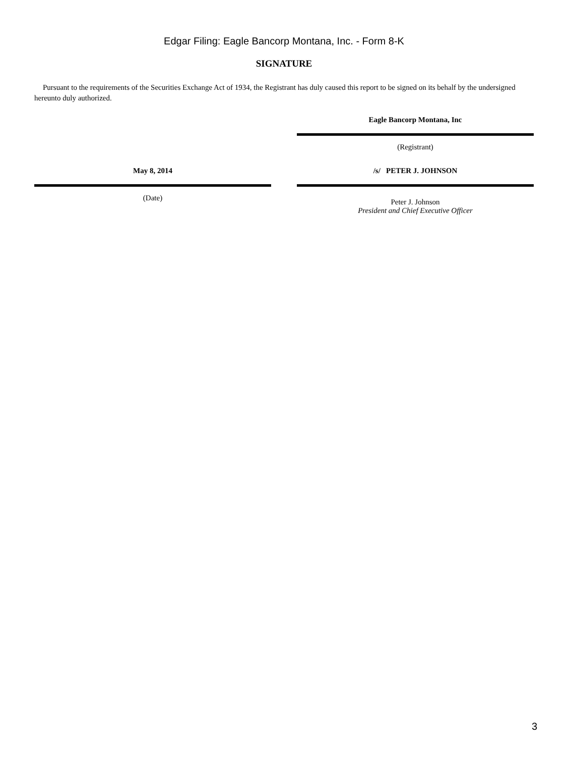Edgar Filing: Eagle Bancorp Montana, Inc. - Form 8-K
SIGNATURE
Pursuant to the requirements of the Securities Exchange Act of 1934, the Registrant has duly caused this report to be signed on its behalf by the undersigned hereunto duly authorized.
Eagle Bancorp Montana, Inc
(Registrant)
May 8, 2014
(Date)
/s/ PETER J. JOHNSON
Peter J. Johnson
President and Chief Executive Officer
3